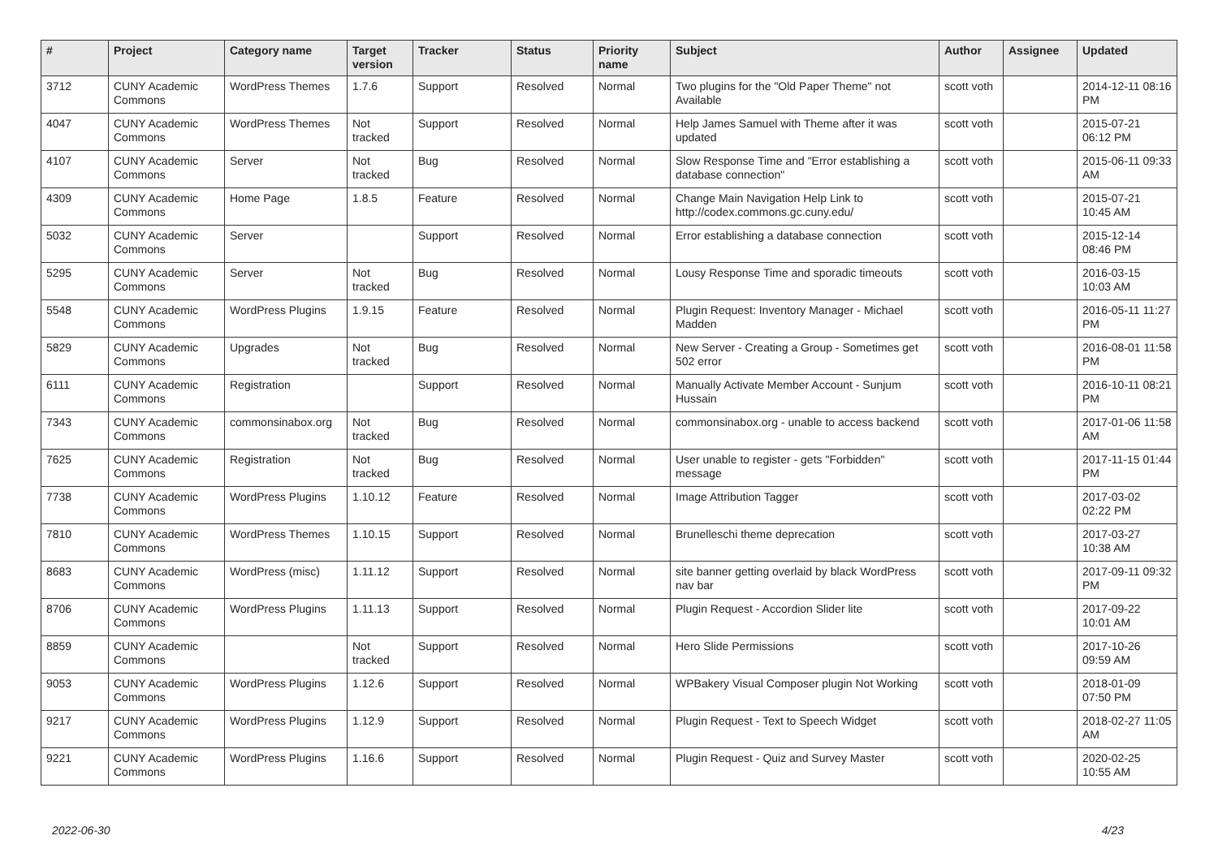| # | Project | Category name | Target version | Tracker | Status | Priority name | Subject | Author | Assignee | Updated |
| --- | --- | --- | --- | --- | --- | --- | --- | --- | --- | --- |
| 3712 | CUNY Academic Commons | WordPress Themes | 1.7.6 | Support | Resolved | Normal | Two plugins for the "Old Paper Theme" not Available | scott voth | | 2014-12-11 08:16 PM |
| 4047 | CUNY Academic Commons | WordPress Themes | Not tracked | Support | Resolved | Normal | Help James Samuel with Theme after it was updated | scott voth | | 2015-07-21 06:12 PM |
| 4107 | CUNY Academic Commons | Server | Not tracked | Bug | Resolved | Normal | Slow Response Time and "Error establishing a database connection" | scott voth | | 2015-06-11 09:33 AM |
| 4309 | CUNY Academic Commons | Home Page | 1.8.5 | Feature | Resolved | Normal | Change Main Navigation Help Link to http://codex.commons.gc.cuny.edu/ | scott voth | | 2015-07-21 10:45 AM |
| 5032 | CUNY Academic Commons | Server | | Support | Resolved | Normal | Error establishing a database connection | scott voth | | 2015-12-14 08:46 PM |
| 5295 | CUNY Academic Commons | Server | Not tracked | Bug | Resolved | Normal | Lousy Response Time and sporadic timeouts | scott voth | | 2016-03-15 10:03 AM |
| 5548 | CUNY Academic Commons | WordPress Plugins | 1.9.15 | Feature | Resolved | Normal | Plugin Request: Inventory Manager - Michael Madden | scott voth | | 2016-05-11 11:27 PM |
| 5829 | CUNY Academic Commons | Upgrades | Not tracked | Bug | Resolved | Normal | New Server - Creating a Group - Sometimes get 502 error | scott voth | | 2016-08-01 11:58 PM |
| 6111 | CUNY Academic Commons | Registration | | Support | Resolved | Normal | Manually Activate Member Account - Sunjum Hussain | scott voth | | 2016-10-11 08:21 PM |
| 7343 | CUNY Academic Commons | commonsinabox.org | Not tracked | Bug | Resolved | Normal | commonsinabox.org - unable to access backend | scott voth | | 2017-01-06 11:58 AM |
| 7625 | CUNY Academic Commons | Registration | Not tracked | Bug | Resolved | Normal | User unable to register - gets "Forbidden" message | scott voth | | 2017-11-15 01:44 PM |
| 7738 | CUNY Academic Commons | WordPress Plugins | 1.10.12 | Feature | Resolved | Normal | Image Attribution Tagger | scott voth | | 2017-03-02 02:22 PM |
| 7810 | CUNY Academic Commons | WordPress Themes | 1.10.15 | Support | Resolved | Normal | Brunelleschi theme deprecation | scott voth | | 2017-03-27 10:38 AM |
| 8683 | CUNY Academic Commons | WordPress (misc) | 1.11.12 | Support | Resolved | Normal | site banner getting overlaid by black WordPress nav bar | scott voth | | 2017-09-11 09:32 PM |
| 8706 | CUNY Academic Commons | WordPress Plugins | 1.11.13 | Support | Resolved | Normal | Plugin Request - Accordion Slider lite | scott voth | | 2017-09-22 10:01 AM |
| 8859 | CUNY Academic Commons | | Not tracked | Support | Resolved | Normal | Hero Slide Permissions | scott voth | | 2017-10-26 09:59 AM |
| 9053 | CUNY Academic Commons | WordPress Plugins | 1.12.6 | Support | Resolved | Normal | WPBakery Visual Composer plugin Not Working | scott voth | | 2018-01-09 07:50 PM |
| 9217 | CUNY Academic Commons | WordPress Plugins | 1.12.9 | Support | Resolved | Normal | Plugin Request - Text to Speech Widget | scott voth | | 2018-02-27 11:05 AM |
| 9221 | CUNY Academic Commons | WordPress Plugins | 1.16.6 | Support | Resolved | Normal | Plugin Request - Quiz and Survey Master | scott voth | | 2020-02-25 10:55 AM |
2022-06-30 4/23